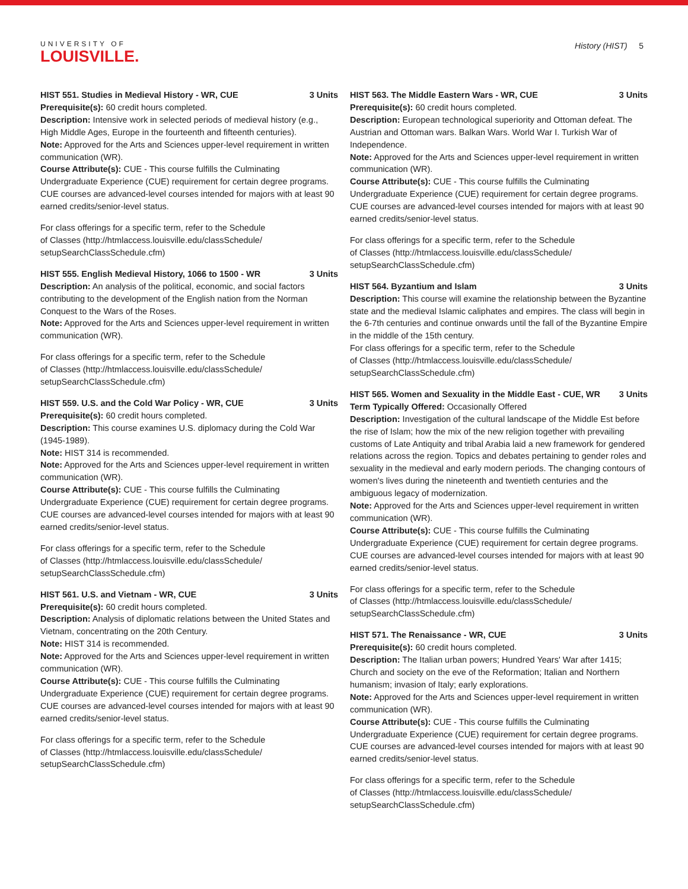UNIVERSITY OF
LOUISVILLE.
History (HIST) 5
HIST 551. Studies in Medieval History - WR, CUE 3 Units
Prerequisite(s): 60 credit hours completed.
Description: Intensive work in selected periods of medieval history (e.g., High Middle Ages, Europe in the fourteenth and fifteenth centuries).
Note: Approved for the Arts and Sciences upper-level requirement in written communication (WR).
Course Attribute(s): CUE - This course fulfills the Culminating Undergraduate Experience (CUE) requirement for certain degree programs. CUE courses are advanced-level courses intended for majors with at least 90 earned credits/senior-level status.
For class offerings for a specific term, refer to the Schedule
of Classes (http://htmlaccess.louisville.edu/classSchedule/
setupSearchClassSchedule.cfm)
HIST 555. English Medieval History, 1066 to 1500 - WR 3 Units
Description: An analysis of the political, economic, and social factors contributing to the development of the English nation from the Norman Conquest to the Wars of the Roses.
Note: Approved for the Arts and Sciences upper-level requirement in written communication (WR).
For class offerings for a specific term, refer to the Schedule
of Classes (http://htmlaccess.louisville.edu/classSchedule/
setupSearchClassSchedule.cfm)
HIST 559. U.S. and the Cold War Policy - WR, CUE 3 Units
Prerequisite(s): 60 credit hours completed.
Description: This course examines U.S. diplomacy during the Cold War (1945-1989).
Note: HIST 314 is recommended.
Note: Approved for the Arts and Sciences upper-level requirement in written communication (WR).
Course Attribute(s): CUE - This course fulfills the Culminating Undergraduate Experience (CUE) requirement for certain degree programs. CUE courses are advanced-level courses intended for majors with at least 90 earned credits/senior-level status.
For class offerings for a specific term, refer to the Schedule
of Classes (http://htmlaccess.louisville.edu/classSchedule/
setupSearchClassSchedule.cfm)
HIST 561. U.S. and Vietnam - WR, CUE 3 Units
Prerequisite(s): 60 credit hours completed.
Description: Analysis of diplomatic relations between the United States and Vietnam, concentrating on the 20th Century.
Note: HIST 314 is recommended.
Note: Approved for the Arts and Sciences upper-level requirement in written communication (WR).
Course Attribute(s): CUE - This course fulfills the Culminating Undergraduate Experience (CUE) requirement for certain degree programs. CUE courses are advanced-level courses intended for majors with at least 90 earned credits/senior-level status.
For class offerings for a specific term, refer to the Schedule
of Classes (http://htmlaccess.louisville.edu/classSchedule/
setupSearchClassSchedule.cfm)
HIST 563. The Middle Eastern Wars - WR, CUE 3 Units
Prerequisite(s): 60 credit hours completed.
Description: European technological superiority and Ottoman defeat. The Austrian and Ottoman wars. Balkan Wars. World War I. Turkish War of Independence.
Note: Approved for the Arts and Sciences upper-level requirement in written communication (WR).
Course Attribute(s): CUE - This course fulfills the Culminating Undergraduate Experience (CUE) requirement for certain degree programs. CUE courses are advanced-level courses intended for majors with at least 90 earned credits/senior-level status.
For class offerings for a specific term, refer to the Schedule
of Classes (http://htmlaccess.louisville.edu/classSchedule/
setupSearchClassSchedule.cfm)
HIST 564. Byzantium and Islam 3 Units
Description: This course will examine the relationship between the Byzantine state and the medieval Islamic caliphates and empires. The class will begin in the 6-7th centuries and continue onwards until the fall of the Byzantine Empire in the middle of the 15th century.
For class offerings for a specific term, refer to the Schedule
of Classes (http://htmlaccess.louisville.edu/classSchedule/
setupSearchClassSchedule.cfm)
HIST 565. Women and Sexuality in the Middle East - CUE, WR 3 Units
Term Typically Offered: Occasionally Offered
Description: Investigation of the cultural landscape of the Middle Est before the rise of Islam; how the mix of the new religion together with prevailing customs of Late Antiquity and tribal Arabia laid a new framework for gendered relations across the region. Topics and debates pertaining to gender roles and sexuality in the medieval and early modern periods. The changing contours of women's lives during the nineteenth and twentieth centuries and the ambiguous legacy of modernization.
Note: Approved for the Arts and Sciences upper-level requirement in written communication (WR).
Course Attribute(s): CUE - This course fulfills the Culminating Undergraduate Experience (CUE) requirement for certain degree programs. CUE courses are advanced-level courses intended for majors with at least 90 earned credits/senior-level status.
For class offerings for a specific term, refer to the Schedule
of Classes (http://htmlaccess.louisville.edu/classSchedule/
setupSearchClassSchedule.cfm)
HIST 571. The Renaissance - WR, CUE 3 Units
Prerequisite(s): 60 credit hours completed.
Description: The Italian urban powers; Hundred Years' War after 1415; Church and society on the eve of the Reformation; Italian and Northern humanism; invasion of Italy; early explorations.
Note: Approved for the Arts and Sciences upper-level requirement in written communication (WR).
Course Attribute(s): CUE - This course fulfills the Culminating Undergraduate Experience (CUE) requirement for certain degree programs. CUE courses are advanced-level courses intended for majors with at least 90 earned credits/senior-level status.
For class offerings for a specific term, refer to the Schedule
of Classes (http://htmlaccess.louisville.edu/classSchedule/
setupSearchClassSchedule.cfm)